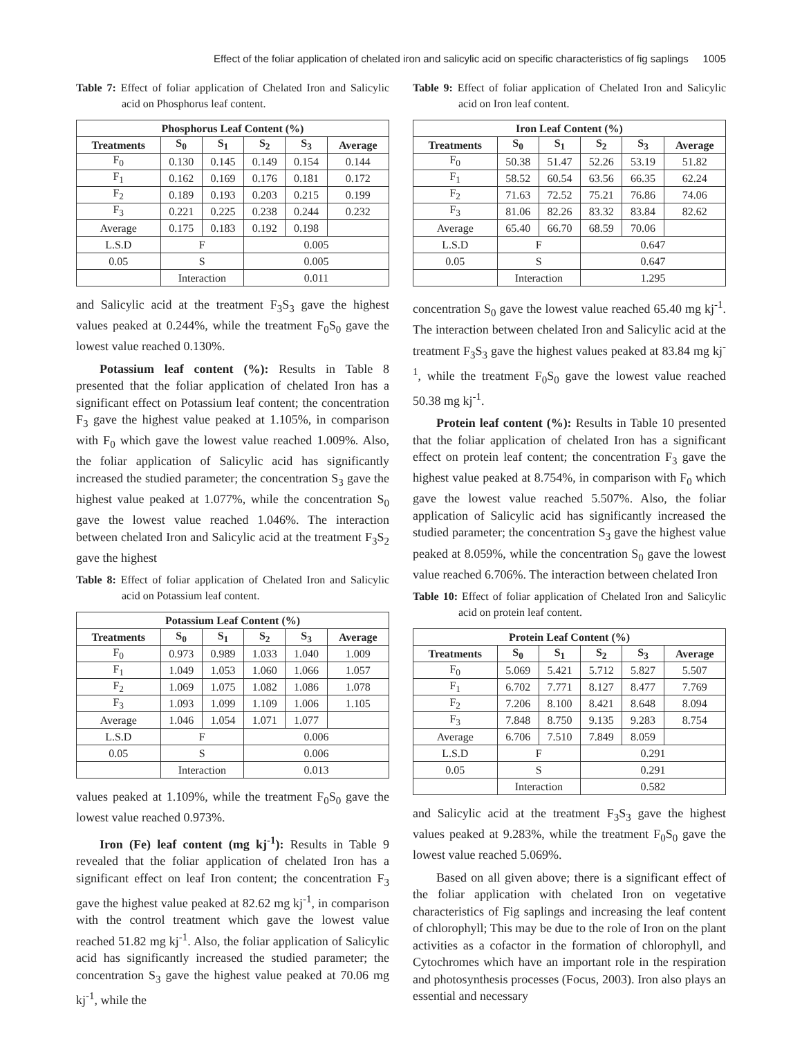Effect of the foliar application of chelated iron and salicylic acid on specific characteristics of fig saplings 1005
Table 7: Effect of foliar application of Chelated Iron and Salicylic acid on Phosphorus leaf content.
| Phosphorus Leaf Content (%) | | | | | |
| --- | --- | --- | --- | --- | --- |
| Treatments | S<sub>0</sub> | S<sub>1</sub> | S<sub>2</sub> | S<sub>3</sub> | Average |
| F<sub>0</sub> | 0.130 | 0.145 | 0.149 | 0.154 | 0.144 |
| F<sub>1</sub> | 0.162 | 0.169 | 0.176 | 0.181 | 0.172 |
| F<sub>2</sub> | 0.189 | 0.193 | 0.203 | 0.215 | 0.199 |
| F<sub>3</sub> | 0.221 | 0.225 | 0.238 | 0.244 | 0.232 |
| Average | 0.175 | 0.183 | 0.192 | 0.198 | |
| L.S.D | F | | 0.005 | | |
| 0.05 | S | | 0.005 | | |
| | Interaction | | 0.011 | | |
and Salicylic acid at the treatment F<sub>3</sub>S<sub>3</sub> gave the highest values peaked at 0.244%, while the treatment F<sub>0</sub>S<sub>0</sub> gave the lowest value reached 0.130%.
Potassium leaf content (%): Results in Table 8 presented that the foliar application of chelated Iron has a significant effect on Potassium leaf content; the concentration F<sub>3</sub> gave the highest value peaked at 1.105%, in comparison with F<sub>0</sub> which gave the lowest value reached 1.009%. Also, the foliar application of Salicylic acid has significantly increased the studied parameter; the concentration S<sub>3</sub> gave the highest value peaked at 1.077%, while the concentration S<sub>0</sub> gave the lowest value reached 1.046%. The interaction between chelated Iron and Salicylic acid at the treatment F<sub>3</sub>S<sub>2</sub> gave the highest
Table 8: Effect of foliar application of Chelated Iron and Salicylic acid on Potassium leaf content.
| Potassium Leaf Content (%) | | | | | |
| --- | --- | --- | --- | --- | --- |
| Treatments | S<sub>0</sub> | S<sub>1</sub> | S<sub>2</sub> | S<sub>3</sub> | Average |
| F<sub>0</sub> | 0.973 | 0.989 | 1.033 | 1.040 | 1.009 |
| F<sub>1</sub> | 1.049 | 1.053 | 1.060 | 1.066 | 1.057 |
| F<sub>2</sub> | 1.069 | 1.075 | 1.082 | 1.086 | 1.078 |
| F<sub>3</sub> | 1.093 | 1.099 | 1.109 | 1.006 | 1.105 |
| Average | 1.046 | 1.054 | 1.071 | 1.077 | |
| L.S.D | F | | 0.006 | | |
| 0.05 | S | | 0.006 | | |
| | Interaction | | 0.013 | | |
values peaked at 1.109%, while the treatment F<sub>0</sub>S<sub>0</sub> gave the lowest value reached 0.973%.
Iron (Fe) leaf content (mg kj<sup>-1</sup>): Results in Table 9 revealed that the foliar application of chelated Iron has a significant effect on leaf Iron content; the concentration F<sub>3</sub> gave the highest value peaked at 82.62 mg kj<sup>-1</sup>, in comparison with the control treatment which gave the lowest value reached 51.82 mg kj<sup>-1</sup>. Also, the foliar application of Salicylic acid has significantly increased the studied parameter; the concentration S<sub>3</sub> gave the highest value peaked at 70.06 mg kj<sup>-1</sup>, while the
Table 9: Effect of foliar application of Chelated Iron and Salicylic acid on Iron leaf content.
| Iron Leaf Content (%) | | | | | |
| --- | --- | --- | --- | --- | --- |
| Treatments | S<sub>0</sub> | S<sub>1</sub> | S<sub>2</sub> | S<sub>3</sub> | Average |
| F<sub>0</sub> | 50.38 | 51.47 | 52.26 | 53.19 | 51.82 |
| F<sub>1</sub> | 58.52 | 60.54 | 63.56 | 66.35 | 62.24 |
| F<sub>2</sub> | 71.63 | 72.52 | 75.21 | 76.86 | 74.06 |
| F<sub>3</sub> | 81.06 | 82.26 | 83.32 | 83.84 | 82.62 |
| Average | 65.40 | 66.70 | 68.59 | 70.06 | |
| L.S.D | F | | 0.647 | | |
| 0.05 | S | | 0.647 | | |
| | Interaction | | 1.295 | | |
concentration S<sub>0</sub> gave the lowest value reached 65.40 mg kj<sup>-1</sup>. The interaction between chelated Iron and Salicylic acid at the treatment F<sub>3</sub>S<sub>3</sub> gave the highest values peaked at 83.84 mg kj<sup>-1</sup>, while the treatment F<sub>0</sub>S<sub>0</sub> gave the lowest value reached 50.38 mg kj<sup>-1</sup>.
Protein leaf content (%): Results in Table 10 presented that the foliar application of chelated Iron has a significant effect on protein leaf content; the concentration F<sub>3</sub> gave the highest value peaked at 8.754%, in comparison with F<sub>0</sub> which gave the lowest value reached 5.507%. Also, the foliar application of Salicylic acid has significantly increased the studied parameter; the concentration S<sub>3</sub> gave the highest value peaked at 8.059%, while the concentration S<sub>0</sub> gave the lowest value reached 6.706%. The interaction between chelated Iron
Table 10: Effect of foliar application of Chelated Iron and Salicylic acid on protein leaf content.
| Protein Leaf Content (%) | | | | | |
| --- | --- | --- | --- | --- | --- |
| Treatments | S<sub>0</sub> | S<sub>1</sub> | S<sub>2</sub> | S<sub>3</sub> | Average |
| F<sub>0</sub> | 5.069 | 5.421 | 5.712 | 5.827 | 5.507 |
| F<sub>1</sub> | 6.702 | 7.771 | 8.127 | 8.477 | 7.769 |
| F<sub>2</sub> | 7.206 | 8.100 | 8.421 | 8.648 | 8.094 |
| F<sub>3</sub> | 7.848 | 8.750 | 9.135 | 9.283 | 8.754 |
| Average | 6.706 | 7.510 | 7.849 | 8.059 | |
| L.S.D | F | | 0.291 | | |
| 0.05 | S | | 0.291 | | |
| | Interaction | | 0.582 | | |
and Salicylic acid at the treatment F<sub>3</sub>S<sub>3</sub> gave the highest values peaked at 9.283%, while the treatment F<sub>0</sub>S<sub>0</sub> gave the lowest value reached 5.069%.
Based on all given above; there is a significant effect of the foliar application with chelated Iron on vegetative characteristics of Fig saplings and increasing the leaf content of chlorophyll; This may be due to the role of Iron on the plant activities as a cofactor in the formation of chlorophyll, and Cytochromes which have an important role in the respiration and photosynthesis processes (Focus, 2003). Iron also plays an essential and necessary